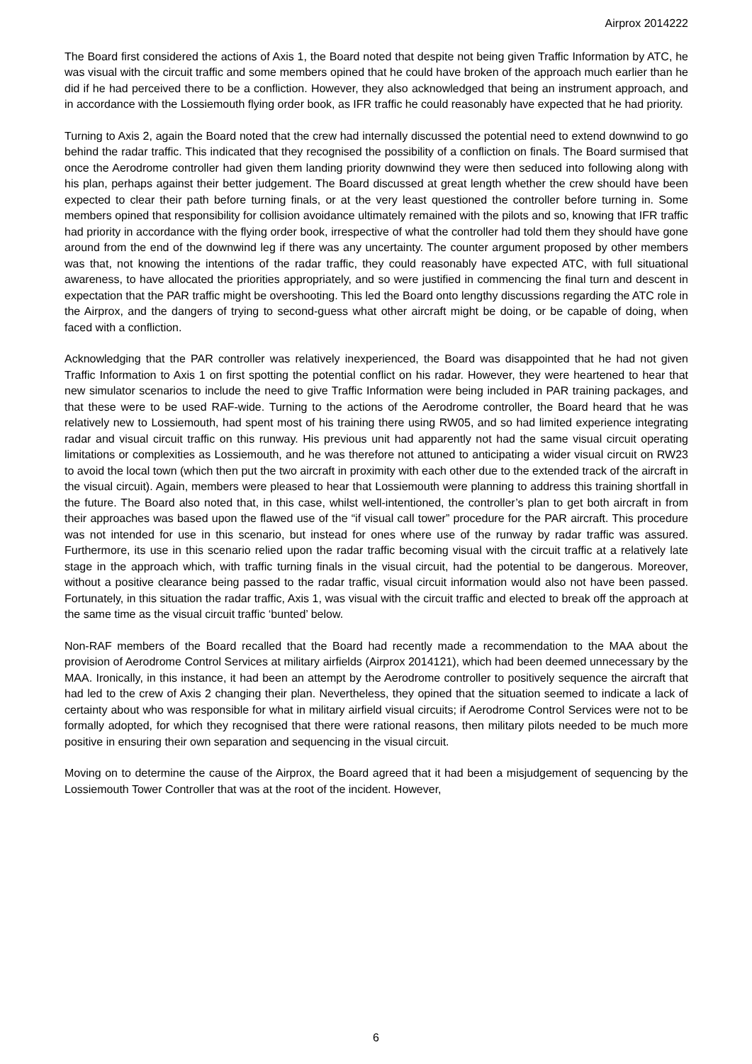Airprox 2014222
The Board first considered the actions of Axis 1, the Board noted that despite not being given Traffic Information by ATC, he was visual with the circuit traffic and some members opined that he could have broken of the approach much earlier than he did if he had perceived there to be a confliction. However, they also acknowledged that being an instrument approach, and in accordance with the Lossiemouth flying order book, as IFR traffic he could reasonably have expected that he had priority.
Turning to Axis 2, again the Board noted that the crew had internally discussed the potential need to extend downwind to go behind the radar traffic. This indicated that they recognised the possibility of a confliction on finals. The Board surmised that once the Aerodrome controller had given them landing priority downwind they were then seduced into following along with his plan, perhaps against their better judgement. The Board discussed at great length whether the crew should have been expected to clear their path before turning finals, or at the very least questioned the controller before turning in. Some members opined that responsibility for collision avoidance ultimately remained with the pilots and so, knowing that IFR traffic had priority in accordance with the flying order book, irrespective of what the controller had told them they should have gone around from the end of the downwind leg if there was any uncertainty. The counter argument proposed by other members was that, not knowing the intentions of the radar traffic, they could reasonably have expected ATC, with full situational awareness, to have allocated the priorities appropriately, and so were justified in commencing the final turn and descent in expectation that the PAR traffic might be overshooting. This led the Board onto lengthy discussions regarding the ATC role in the Airprox, and the dangers of trying to second-guess what other aircraft might be doing, or be capable of doing, when faced with a confliction.
Acknowledging that the PAR controller was relatively inexperienced, the Board was disappointed that he had not given Traffic Information to Axis 1 on first spotting the potential conflict on his radar. However, they were heartened to hear that new simulator scenarios to include the need to give Traffic Information were being included in PAR training packages, and that these were to be used RAF-wide. Turning to the actions of the Aerodrome controller, the Board heard that he was relatively new to Lossiemouth, had spent most of his training there using RW05, and so had limited experience integrating radar and visual circuit traffic on this runway. His previous unit had apparently not had the same visual circuit operating limitations or complexities as Lossiemouth, and he was therefore not attuned to anticipating a wider visual circuit on RW23 to avoid the local town (which then put the two aircraft in proximity with each other due to the extended track of the aircraft in the visual circuit). Again, members were pleased to hear that Lossiemouth were planning to address this training shortfall in the future. The Board also noted that, in this case, whilst well-intentioned, the controller’s plan to get both aircraft in from their approaches was based upon the flawed use of the “if visual call tower” procedure for the PAR aircraft. This procedure was not intended for use in this scenario, but instead for ones where use of the runway by radar traffic was assured. Furthermore, its use in this scenario relied upon the radar traffic becoming visual with the circuit traffic at a relatively late stage in the approach which, with traffic turning finals in the visual circuit, had the potential to be dangerous. Moreover, without a positive clearance being passed to the radar traffic, visual circuit information would also not have been passed. Fortunately, in this situation the radar traffic, Axis 1, was visual with the circuit traffic and elected to break off the approach at the same time as the visual circuit traffic ‘bunted’ below.
Non-RAF members of the Board recalled that the Board had recently made a recommendation to the MAA about the provision of Aerodrome Control Services at military airfields (Airprox 2014121), which had been deemed unnecessary by the MAA. Ironically, in this instance, it had been an attempt by the Aerodrome controller to positively sequence the aircraft that had led to the crew of Axis 2 changing their plan. Nevertheless, they opined that the situation seemed to indicate a lack of certainty about who was responsible for what in military airfield visual circuits; if Aerodrome Control Services were not to be formally adopted, for which they recognised that there were rational reasons, then military pilots needed to be much more positive in ensuring their own separation and sequencing in the visual circuit.
Moving on to determine the cause of the Airprox, the Board agreed that it had been a misjudgement of sequencing by the Lossiemouth Tower Controller that was at the root of the incident. However,
6